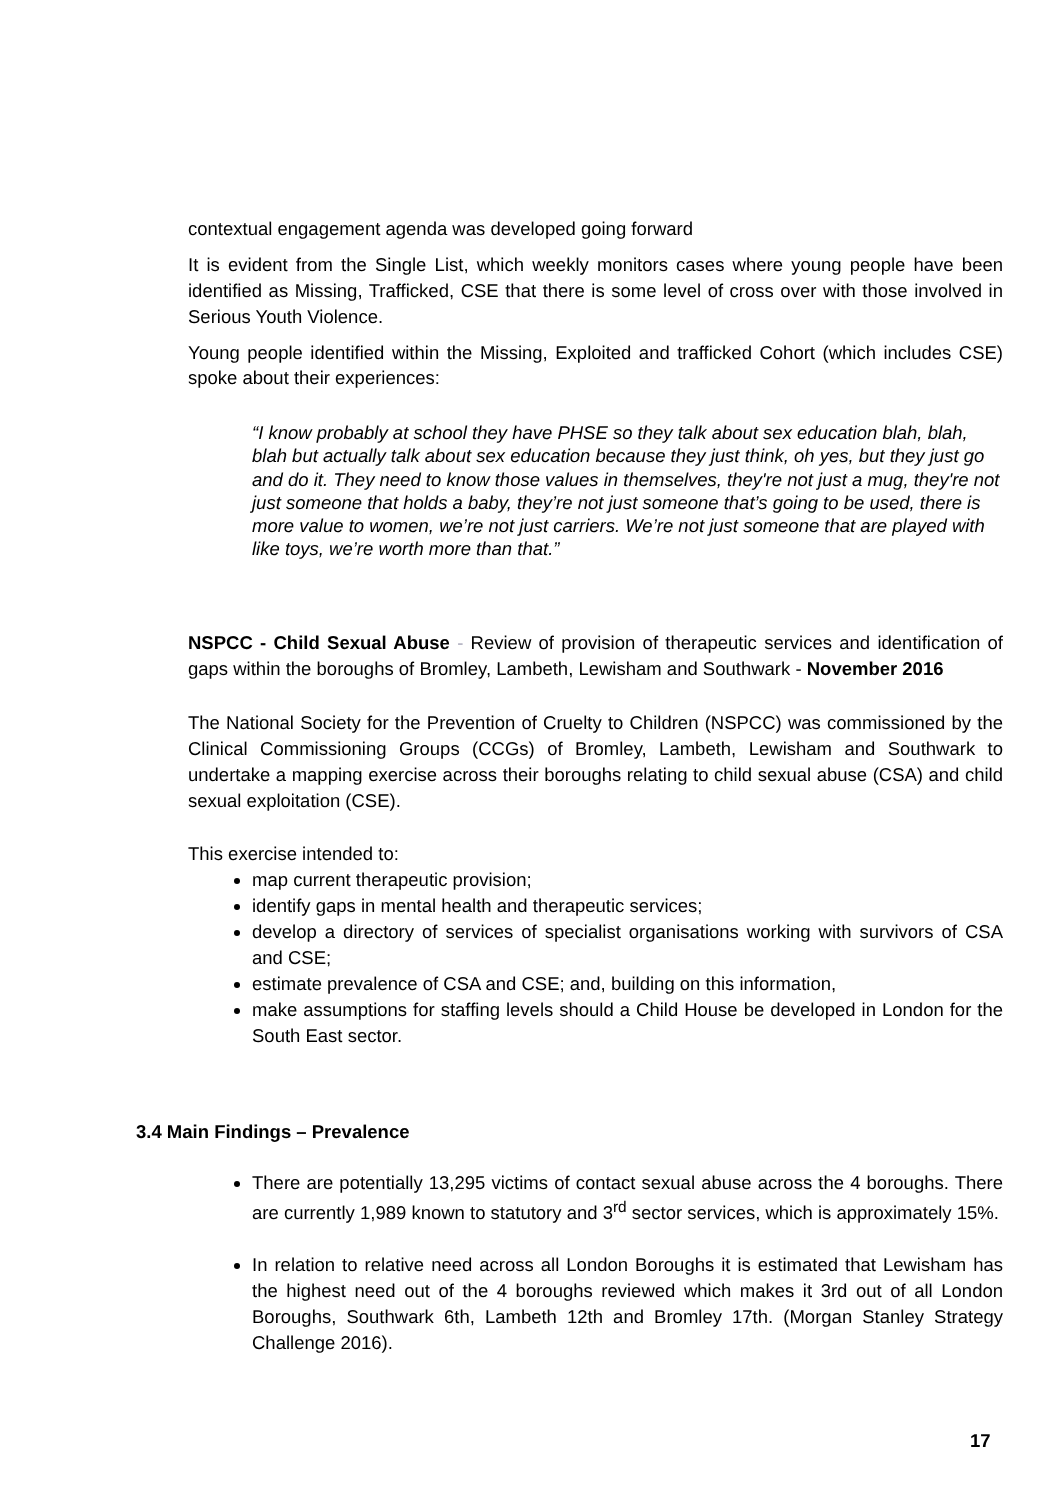contextual engagement agenda was developed going forward
It is evident from the Single List, which weekly monitors cases where young people have been identified as Missing, Trafficked, CSE that there is some level of cross over with those involved in Serious Youth Violence.
Young people identified within the Missing, Exploited and trafficked Cohort (which includes CSE) spoke about their experiences:
“I know probably at school they have PHSE so they talk about sex education blah, blah, blah but actually talk about sex education because they just think, oh yes, but they just go and do it. They need to know those values in themselves, they're not just a mug, they're not just someone that holds a baby, they’re not just someone that’s going to be used, there is more value to women, we’re not just carriers. We’re not just someone that are played with like toys, we’re worth more than that.”
NSPCC - Child Sexual Abuse - Review of provision of therapeutic services and identification of gaps within the boroughs of Bromley, Lambeth, Lewisham and Southwark - November 2016
The National Society for the Prevention of Cruelty to Children (NSPCC) was commissioned by the Clinical Commissioning Groups (CCGs) of Bromley, Lambeth, Lewisham and Southwark to undertake a mapping exercise across their boroughs relating to child sexual abuse (CSA) and child sexual exploitation (CSE).
This exercise intended to:
map current therapeutic provision;
identify gaps in mental health and therapeutic services;
develop a directory of services of specialist organisations working with survivors of CSA and CSE;
estimate prevalence of CSA and CSE; and, building on this information,
make assumptions for staffing levels should a Child House be developed in London for the South East sector.
3.4 Main Findings – Prevalence
There are potentially 13,295 victims of contact sexual abuse across the 4 boroughs. There are currently 1,989 known to statutory and 3<sup>rd</sup> sector services, which is approximately 15%.
In relation to relative need across all London Boroughs it is estimated that Lewisham has the highest need out of the 4 boroughs reviewed which makes it 3rd out of all London Boroughs, Southwark 6th, Lambeth 12th and Bromley 17th. (Morgan Stanley Strategy Challenge 2016).
17